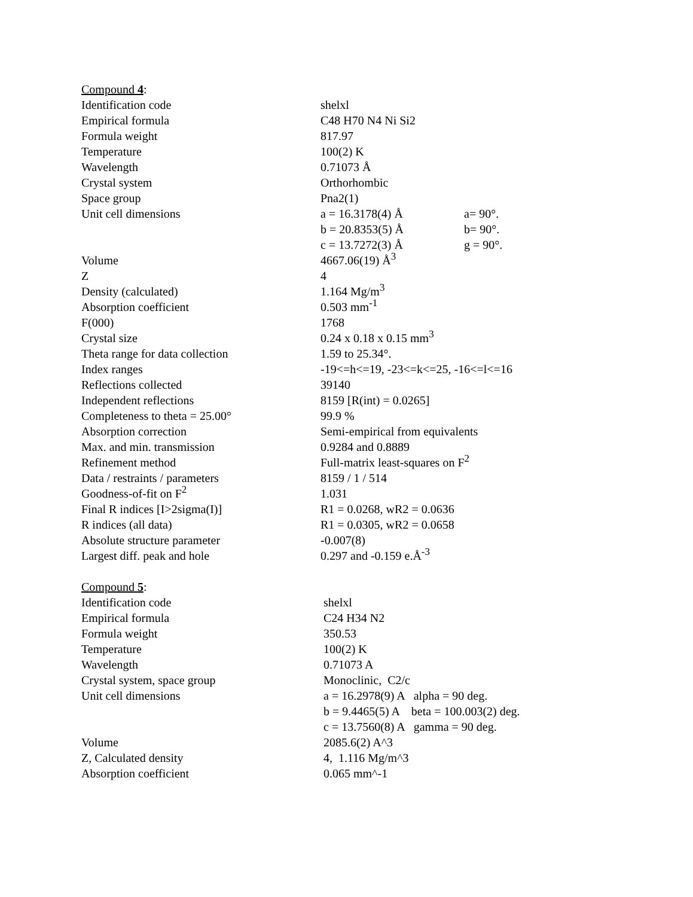| Compound 4 : | | |
| Identification code | shelxl | |
| Empirical formula | C48 H70 N4 Ni Si2 | |
| Formula weight | 817.97 | |
| Temperature | 100(2) K | |
| Wavelength | 0.71073 Å | |
| Crystal system | Orthorhombic | |
| Space group | Pna2(1) | |
| Unit cell dimensions | a = 16.3178(4) Å | a= 90°. |
| | b = 20.8353(5) Å | b= 90°. |
| | c = 13.7272(3) Å | g = 90°. |
| Volume | 4667.06(19) Å<sup>3</sup> | |
| Z | 4 | |
| Density (calculated) | 1.164 Mg/m<sup>3</sup> | |
| Absorption coefficient | 0.503 mm<sup>-1</sup> | |
| F(000) | 1768 | |
| Crystal size | 0.24 x 0.18 x 0.15 mm<sup>3</sup> | |
| Theta range for data collection | 1.59 to 25.34°. | |
| Index ranges | -19<=h<=19, -23<=k<=25, -16<=l<=16 | |
| Reflections collected | 39140 | |
| Independent reflections | 8159 [R(int) = 0.0265] | |
| Completeness to theta = 25.00° | 99.9 % | |
| Absorption correction | Semi-empirical from equivalents | |
| Max. and min. transmission | 0.9284 and 0.8889 | |
| Refinement method | Full-matrix least-squares on F<sup>2</sup> | |
| Data / restraints / parameters | 8159 / 1 / 514 | |
| Goodness-of-fit on F<sup>2</sup> | 1.031 | |
| Final R indices [I>2sigma(I)] | R1 = 0.0268, wR2 = 0.0636 | |
| R indices (all data) | R1 = 0.0305, wR2 = 0.0658 | |
| Absolute structure parameter | -0.007(8) | |
| Largest diff. peak and hole | 0.297 and -0.159 e.Å<sup>-3</sup> | |
| Compound 5 : | | |
| Identification code | shelxl | |
| Empirical formula | C24 H34 N2 | |
| Formula weight | 350.53 | |
| Temperature | 100(2) K | |
| Wavelength | 0.71073 A | |
| Crystal system, space group | Monoclinic, C2/c | |
| Unit cell dimensions | a = 16.2978(9) A alpha = 90 deg. | |
| | b = 9.4465(5) A beta = 100.003(2) deg. | |
| | c = 13.7560(8) A gamma = 90 deg. | |
| Volume | 2085.6(2) A^3 | |
| Z, Calculated density | 4, 1.116 Mg/m^3 | |
| Absorption coefficient | 0.065 mm^-1 | |